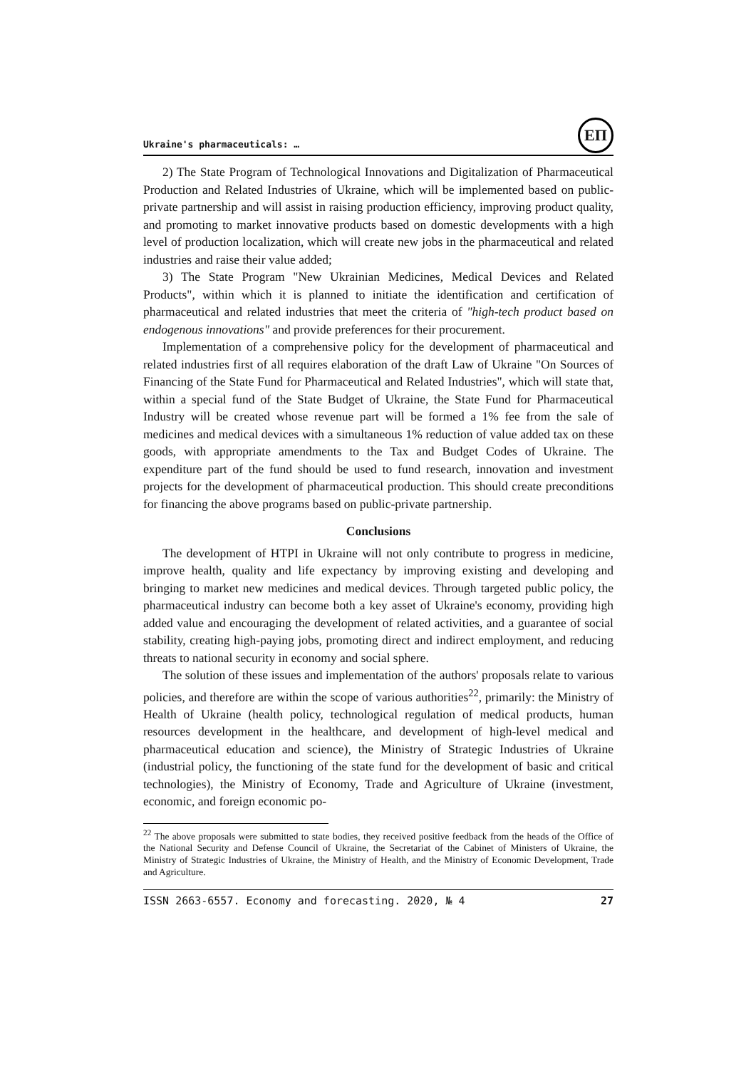Ukraine's pharmaceuticals: …
ЕП
2) The State Program of Technological Innovations and Digitalization of Pharmaceutical Production and Related Industries of Ukraine, which will be implemented based on public-private partnership and will assist in raising production efficiency, improving product quality, and promoting to market innovative products based on domestic developments with a high level of production localization, which will create new jobs in the pharmaceutical and related industries and raise their value added;
3) The State Program "New Ukrainian Medicines, Medical Devices and Related Products", within which it is planned to initiate the identification and certification of pharmaceutical and related industries that meet the criteria of "high-tech product based on endogenous innovations" and provide preferences for their procurement.
Implementation of a comprehensive policy for the development of pharmaceutical and related industries first of all requires elaboration of the draft Law of Ukraine "On Sources of Financing of the State Fund for Pharmaceutical and Related Industries", which will state that, within a special fund of the State Budget of Ukraine, the State Fund for Pharmaceutical Industry will be created whose revenue part will be formed a 1% fee from the sale of medicines and medical devices with a simultaneous 1% reduction of value added tax on these goods, with appropriate amendments to the Tax and Budget Codes of Ukraine. The expenditure part of the fund should be used to fund research, innovation and investment projects for the development of pharmaceutical production. This should create preconditions for financing the above programs based on public-private partnership.
Conclusions
The development of HTPI in Ukraine will not only contribute to progress in medicine, improve health, quality and life expectancy by improving existing and developing and bringing to market new medicines and medical devices. Through targeted public policy, the pharmaceutical industry can become both a key asset of Ukraine's economy, providing high added value and encouraging the development of related activities, and a guarantee of social stability, creating high-paying jobs, promoting direct and indirect employment, and reducing threats to national security in economy and social sphere.
The solution of these issues and implementation of the authors' proposals relate to various policies, and therefore are within the scope of various authorities<sup>22</sup>, primarily: the Ministry of Health of Ukraine (health policy, technological regulation of medical products, human resources development in the healthcare, and development of high-level medical and pharmaceutical education and science), the Ministry of Strategic Industries of Ukraine (industrial policy, the functioning of the state fund for the development of basic and critical technologies), the Ministry of Economy, Trade and Agriculture of Ukraine (investment, economic, and foreign economic po-
<sup>22</sup> The above proposals were submitted to state bodies, they received positive feedback from the heads of the Office of the National Security and Defense Council of Ukraine, the Secretariat of the Cabinet of Ministers of Ukraine, the Ministry of Strategic Industries of Ukraine, the Ministry of Health, and the Ministry of Economic Development, Trade and Agriculture.
ISSN 2663-6557. Economy and forecasting. 2020, № 4 27